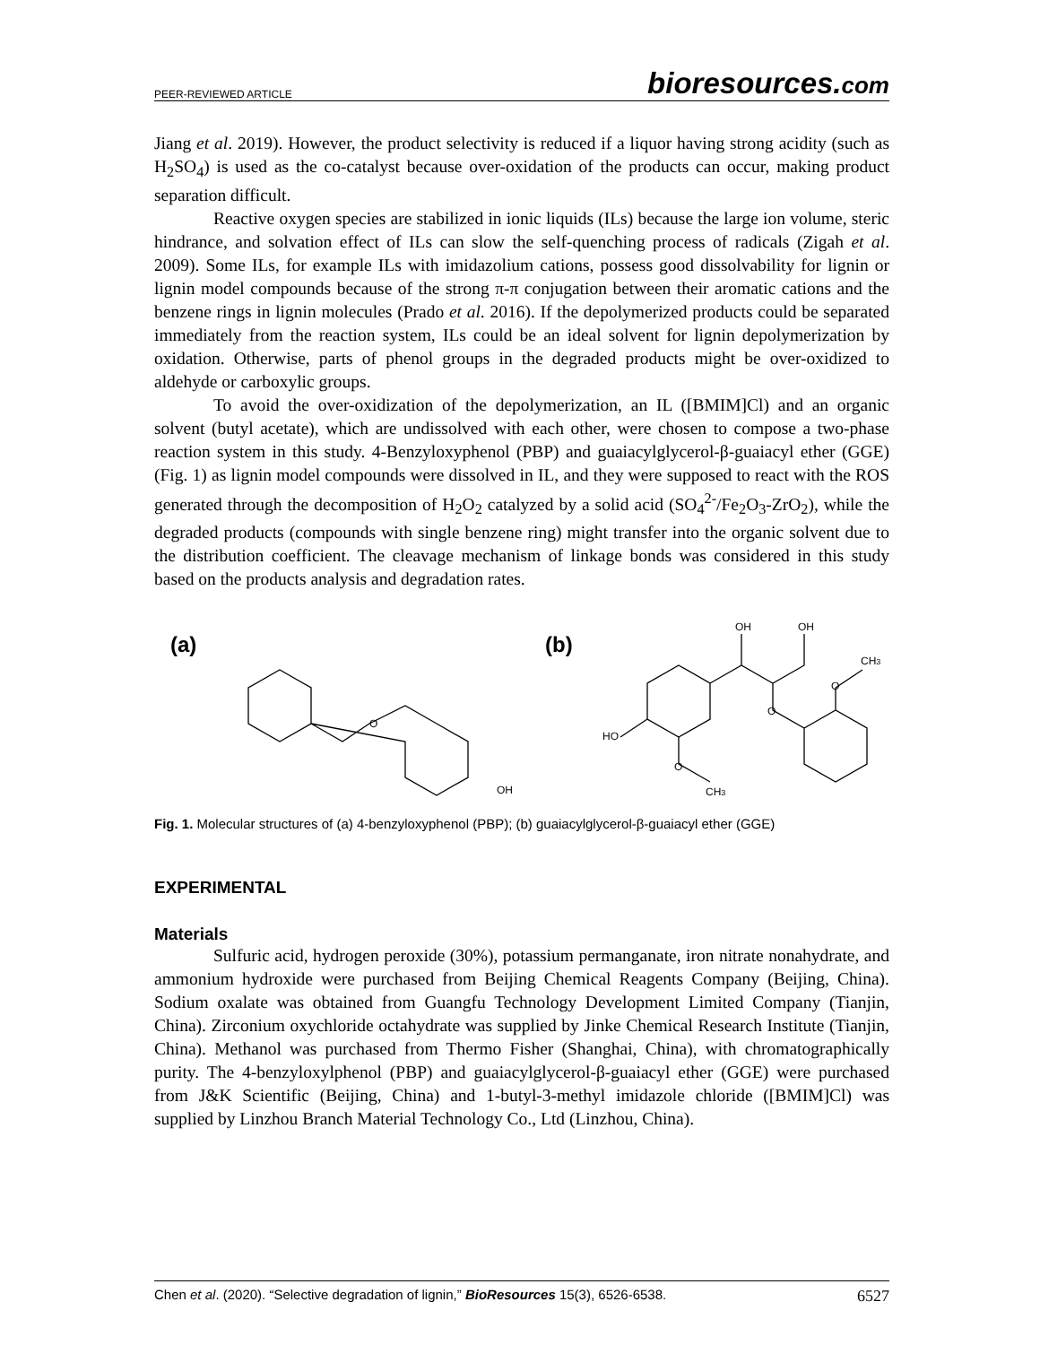PEER-REVIEWED ARTICLE bioresources.com
Jiang et al. 2019). However, the product selectivity is reduced if a liquor having strong acidity (such as H<sub>2</sub>SO<sub>4</sub>) is used as the co-catalyst because over-oxidation of the products can occur, making product separation difficult.
Reactive oxygen species are stabilized in ionic liquids (ILs) because the large ion volume, steric hindrance, and solvation effect of ILs can slow the self-quenching process of radicals (Zigah et al. 2009). Some ILs, for example ILs with imidazolium cations, possess good dissolvability for lignin or lignin model compounds because of the strong π-π conjugation between their aromatic cations and the benzene rings in lignin molecules (Prado et al. 2016). If the depolymerized products could be separated immediately from the reaction system, ILs could be an ideal solvent for lignin depolymerization by oxidation. Otherwise, parts of phenol groups in the degraded products might be over-oxidized to aldehyde or carboxylic groups.
To avoid the over-oxidization of the depolymerization, an IL ([BMIM]Cl) and an organic solvent (butyl acetate), which are undissolved with each other, were chosen to compose a two-phase reaction system in this study. 4-Benzyloxyphenol (PBP) and guaiacylglycerol-β-guaiacyl ether (GGE) (Fig. 1) as lignin model compounds were dissolved in IL, and they were supposed to react with the ROS generated through the decomposition of H<sub>2</sub>O<sub>2</sub> catalyzed by a solid acid (SO<sub>4</sub><sup>2-</sup>/Fe<sub>2</sub>O<sub>3</sub>-ZrO<sub>2</sub>), while the degraded products (compounds with single benzene ring) might transfer into the organic solvent due to the distribution coefficient. The cleavage mechanism of linkage bonds was considered in this study based on the products analysis and degradation rates.
(a)
(b)
OH
OH
CH3
O
O
O
O
OH
HO
CH3
Fig. 1. Molecular structures of (a) 4-benzyloxyphenol (PBP); (b) guaiacylglycerol-β-guaiacyl ether (GGE)
EXPERIMENTAL
Materials
Sulfuric acid, hydrogen peroxide (30%), potassium permanganate, iron nitrate nonahydrate, and ammonium hydroxide were purchased from Beijing Chemical Reagents Company (Beijing, China). Sodium oxalate was obtained from Guangfu Technology Development Limited Company (Tianjin, China). Zirconium oxychloride octahydrate was supplied by Jinke Chemical Research Institute (Tianjin, China). Methanol was purchased from Thermo Fisher (Shanghai, China), with chromatographically purity. The 4-benzyloxylphenol (PBP) and guaiacylglycerol-β-guaiacyl ether (GGE) were purchased from J&K Scientific (Beijing, China) and 1-butyl-3-methyl imidazole chloride ([BMIM]Cl) was supplied by Linzhou Branch Material Technology Co., Ltd (Linzhou, China).
Chen et al. (2020). “Selective degradation of lignin,” BioResources 15(3), 6526-6538. 6527